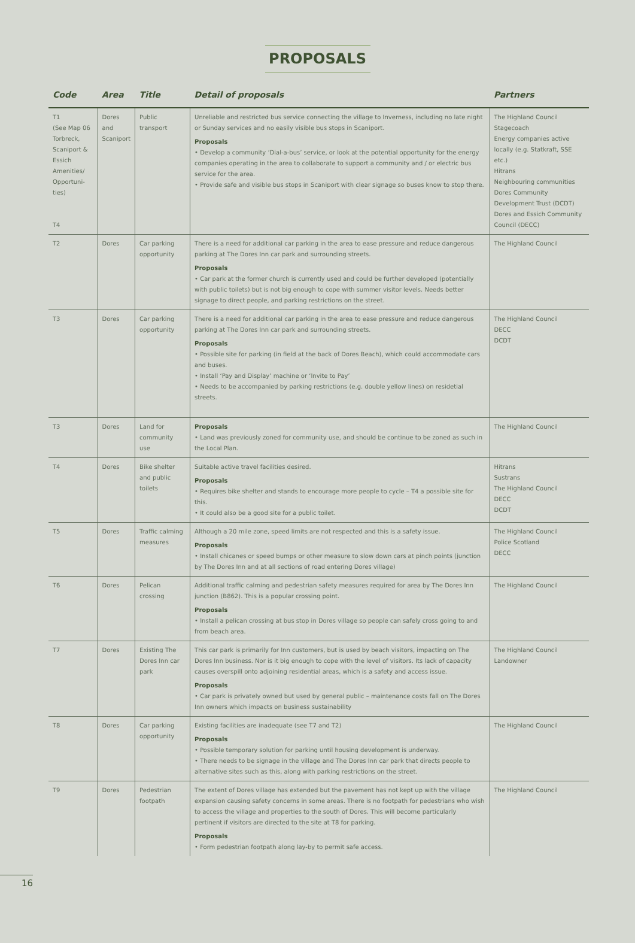PROPOSALS
| Code | Area | Title | Detail of proposals | Partners |
| --- | --- | --- | --- | --- |
| T1 (See Map 06 Torbreck, Scaniport & Essich Amenities/ Opportuni-ties) T4 | Dores and Scaniport | Public transport | Unreliable and restricted bus service connecting the village to Inverness, including no late night or Sunday services and no easily visible bus stops in Scaniport. Proposals • Develop a community ‘Dial-a-bus’ service, or look at the potential opportunity for the energy companies operating in the area to collaborate to support a community and / or electric bus service for the area. • Provide safe and visible bus stops in Scaniport with clear signage so buses know to stop there. | The Highland Council Stagecoach Energy companies active locally (e.g. Statkraft, SSE etc.) Hitrans Neighbouring communities Dores Community Development Trust (DCDT) Dores and Essich Community Council (DECC) |
| T2 | Dores | Car parking opportunity | There is a need for additional car parking in the area to ease pressure and reduce dangerous parking at The Dores Inn car park and surrounding streets. Proposals • Car park at the former church is currently used and could be further developed (potentially with public toilets) but is not big enough to cope with summer visitor levels. Needs better signage to direct people, and parking restrictions on the street. | The Highland Council |
| T3 | Dores | Car parking opportunity | There is a need for additional car parking in the area to ease pressure and reduce dangerous parking at The Dores Inn car park and surrounding streets. Proposals • Possible site for parking (in field at the back of Dores Beach), which could accommodate cars and buses. • Install ‘Pay and Display’ machine or ‘Invite to Pay’ • Needs to be accompanied by parking restrictions (e.g. double yellow lines) on residetial streets. | The Highland Council DECC DCDT |
| T3 | Dores | Land for community use | Proposals • Land was previously zoned for community use, and should be continue to be zoned as such in the Local Plan. | The Highland Council |
| T4 | Dores | Bike shelter and public toilets | Suitable active travel facilities desired. Proposals • Requires bike shelter and stands to encourage more people to cycle – T4 a possible site for this. • It could also be a good site for a public toilet. | Hitrans Sustrans The Highland Council DECC DCDT |
| T5 | Dores | Traffic calming measures | Although a 20 mile zone, speed limits are not respected and this is a safety issue. Proposals • Install chicanes or speed bumps or other measure to slow down cars at pinch points (junction by The Dores Inn and at all sections of road entering Dores village) | The Highland Council Police Scotland DECC |
| T6 | Dores | Pelican crossing | Additional traffic calming and pedestrian safety measures required for area by The Dores Inn junction (B862). This is a popular crossing point. Proposals • Install a pelican crossing at bus stop in Dores village so people can safely cross going to and from beach area. | The Highland Council |
| T7 | Dores | Existing The Dores Inn car park | This car park is primarily for Inn customers, but is used by beach visitors, impacting on The Dores Inn business. Nor is it big enough to cope with the level of visitors. Its lack of capacity causes overspill onto adjoining residential areas, which is a safety and access issue. Proposals • Car park is privately owned but used by general public – maintenance costs fall on The Dores Inn owners which impacts on business sustainability | The Highland Council Landowner |
| T8 | Dores | Car parking opportunity | Existing facilities are inadequate (see T7 and T2) Proposals • Possible temporary solution for parking until housing development is underway. • There needs to be signage in the village and The Dores Inn car park that directs people to alternative sites such as this, along with parking restrictions on the street. | The Highland Council |
| T9 | Dores | Pedestrian footpath | The extent of Dores village has extended but the pavement has not kept up with the village expansion causing safety concerns in some areas. There is no footpath for pedestrians who wish to access the village and properties to the south of Dores. This will become particularly pertinent if visitors are directed to the site at T8 for parking. Proposals • Form pedestrian footpath along lay-by to permit safe access. | The Highland Council |
16